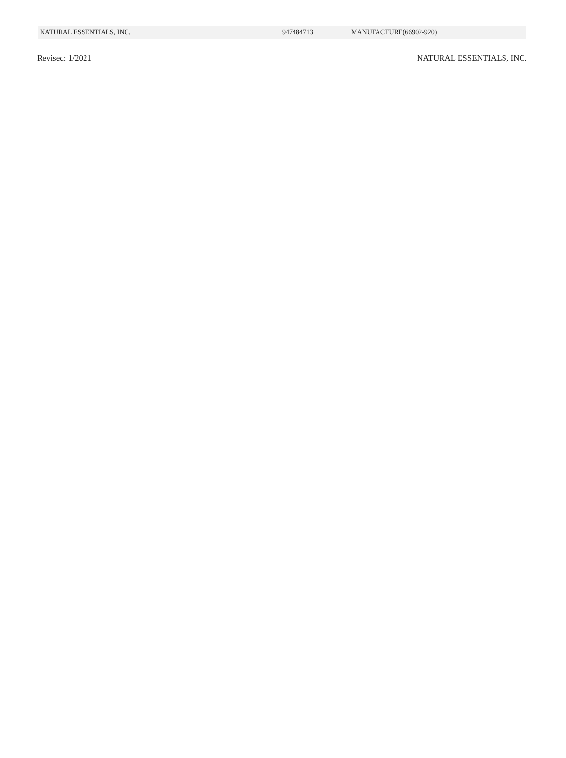| NATURAL ESSENTIALS, INC. | | 947484713 | MANUFACTURE(66902-920) |
Revised: 1/2021 NATURAL ESSENTIALS, INC.